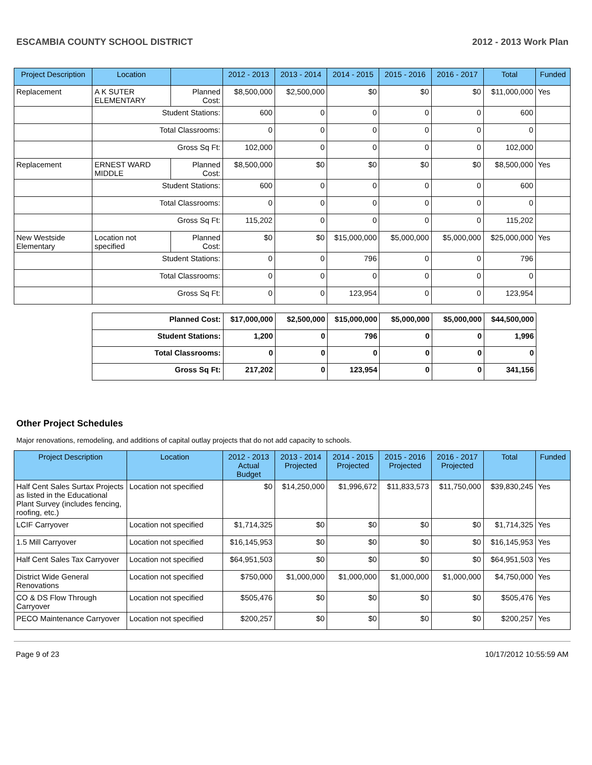ESCAMBIA COUNTY SCHOOL DISTRICT 2012 - 2013 Work Plan
| Project Description | Location | | 2012 - 2013 | 2013 - 2014 | 2014 - 2015 | 2015 - 2016 | 2016 - 2017 | Total | Funded |
| --- | --- | --- | --- | --- | --- | --- | --- | --- | --- |
| Replacement | A K SUTER ELEMENTARY | Planned Cost: | $8,500,000 | $2,500,000 | $0 | $0 | $0 | $11,000,000 | Yes |
| | Student Stations: | | 600 | 0 | 0 | 0 | 0 | 600 | |
| | Total Classrooms: | | 0 | 0 | 0 | 0 | 0 | 0 | |
| | Gross Sq Ft: | | 102,000 | 0 | 0 | 0 | 0 | 102,000 | |
| Replacement | ERNEST WARD MIDDLE | Planned Cost: | $8,500,000 | $0 | $0 | $0 | $0 | $8,500,000 | Yes |
| | Student Stations: | | 600 | 0 | 0 | 0 | 0 | 600 | |
| | Total Classrooms: | | 0 | 0 | 0 | 0 | 0 | 0 | |
| | Gross Sq Ft: | | 115,202 | 0 | 0 | 0 | 0 | 115,202 | |
| New Westside Elementary | Location not specified | Planned Cost: | $0 | $0 | $15,000,000 | $5,000,000 | $5,000,000 | $25,000,000 | Yes |
| | Student Stations: | | 0 | 0 | 796 | 0 | 0 | 796 | |
| | Total Classrooms: | | 0 | 0 | 0 | 0 | 0 | 0 | |
| | Gross Sq Ft: | | 0 | 0 | 123,954 | 0 | 0 | 123,954 | |
| Planned Cost: | $17,000,000 | $2,500,000 | $15,000,000 | $5,000,000 | $5,000,000 | $44,500,000 |
| Student Stations: | 1,200 | 0 | 796 | 0 | 0 | 1,996 |
| Total Classrooms: | 0 | 0 | 0 | 0 | 0 | 0 |
| Gross Sq Ft: | 217,202 | 0 | 123,954 | 0 | 0 | 341,156 |
Other Project Schedules
Major renovations, remodeling, and additions of capital outlay projects that do not add capacity to schools.
| Project Description | Location | 2012 - 2013 Actual Budget | 2013 - 2014 Projected | 2014 - 2015 Projected | 2015 - 2016 Projected | 2016 - 2017 Projected | Total | Funded |
| --- | --- | --- | --- | --- | --- | --- | --- | --- |
| Half Cent Sales Surtax Projects as listed in the Educational Plant Survey (includes fencing, roofing, etc.) | Location not specified | $0 | $14,250,000 | $1,996,672 | $11,833,573 | $11,750,000 | $39,830,245 | Yes |
| LCIF Carryover | Location not specified | $1,714,325 | $0 | $0 | $0 | $0 | $1,714,325 | Yes |
| 1.5 Mill Carryover | Location not specified | $16,145,953 | $0 | $0 | $0 | $0 | $16,145,953 | Yes |
| Half Cent Sales Tax Carryover | Location not specified | $64,951,503 | $0 | $0 | $0 | $0 | $64,951,503 | Yes |
| District Wide General Renovations | Location not specified | $750,000 | $1,000,000 | $1,000,000 | $1,000,000 | $1,000,000 | $4,750,000 | Yes |
| CO & DS Flow Through Carryover | Location not specified | $505,476 | $0 | $0 | $0 | $0 | $505,476 | Yes |
| PECO Maintenance Carryover | Location not specified | $200,257 | $0 | $0 | $0 | $0 | $200,257 | Yes |
Page 9 of 23 10/17/2012 10:55:59 AM